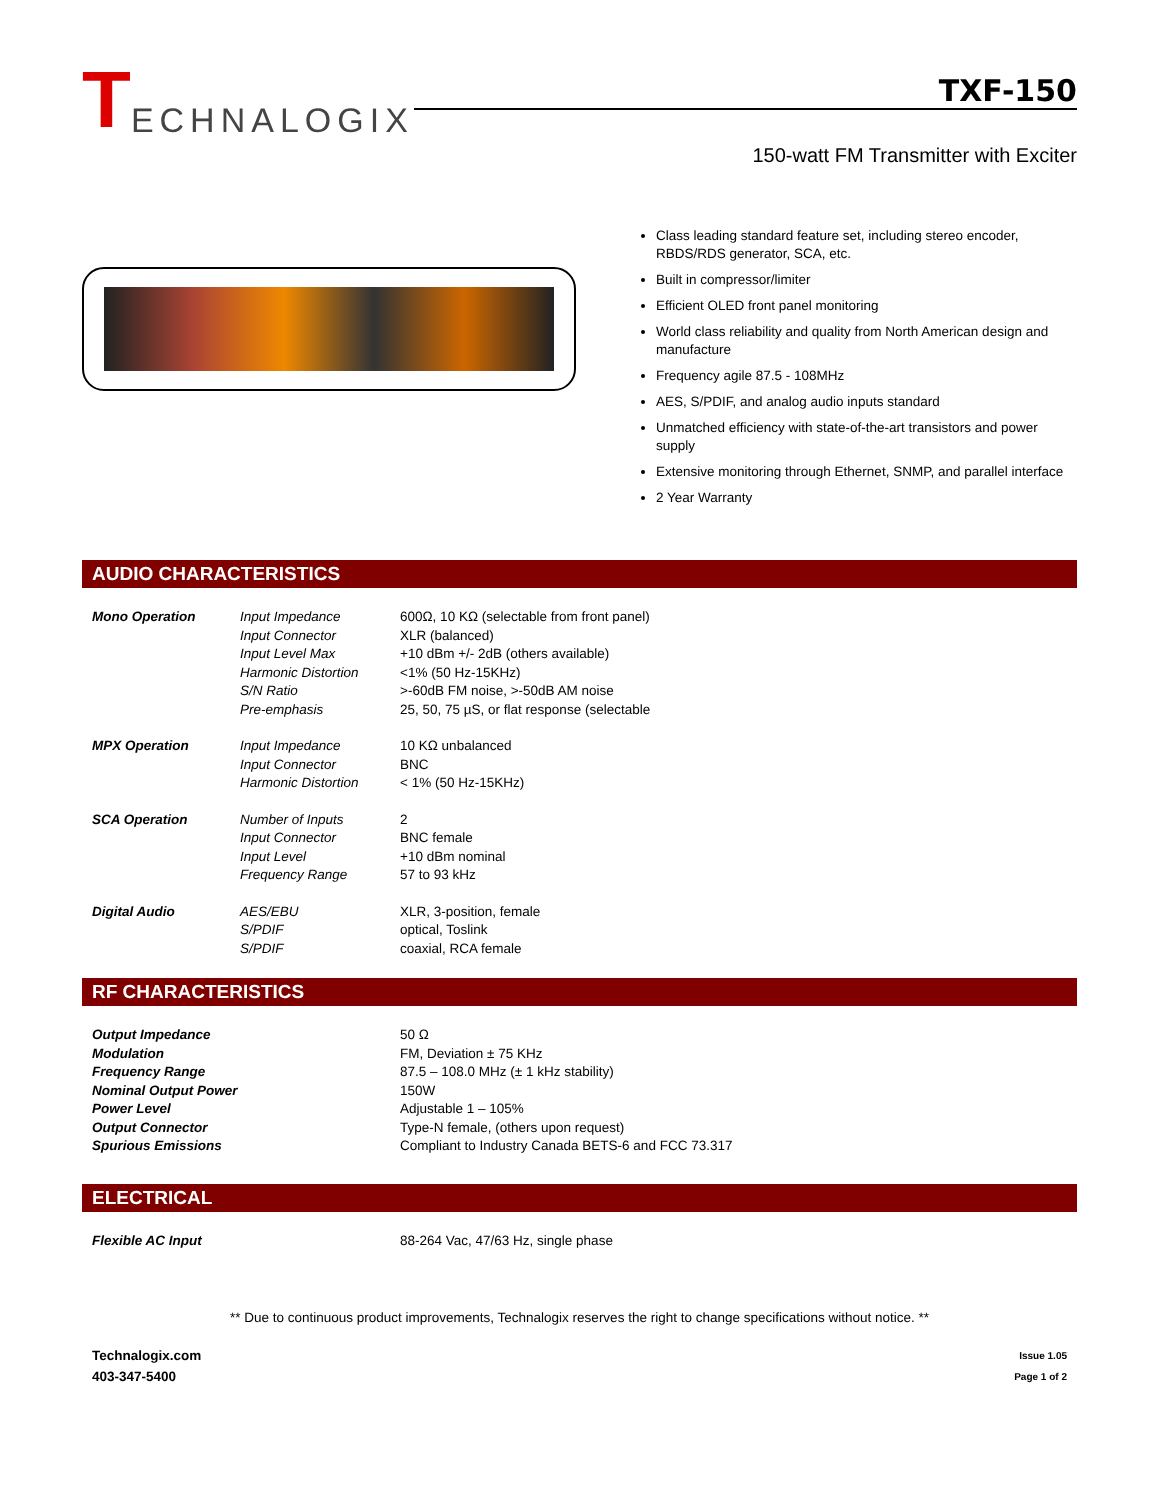T ECHNALOGIX
TXF-150
150-watt FM Transmitter with Exciter
Class leading standard feature set, including stereo encoder, RBDS/RDS generator, SCA, etc.
Built in compressor/limiter
Efficient OLED front panel monitoring
World class reliability and quality from North American design and manufacture
Frequency agile 87.5 - 108MHz
AES, S/PDIF, and analog audio inputs standard
Unmatched efficiency with state-of-the-art transistors and power supply
Extensive monitoring through Ethernet, SNMP, and parallel interface
2 Year Warranty
AUDIO CHARACTERISTICS
| Mono Operation | Input Impedance | 600Ω, 10 KΩ (selectable from front panel) |
| | Input Connector | XLR (balanced) |
| | Input Level Max | +10 dBm +/- 2dB (others available) |
| | Harmonic Distortion | <1% (50 Hz-15KHz) |
| | S/N Ratio | >-60dB FM noise, >-50dB AM noise |
| | Pre-emphasis | 25, 50, 75 µS, or flat response (selectable |
| MPX Operation | Input Impedance | 10 KΩ unbalanced |
| | Input Connector | BNC |
| | Harmonic Distortion | < 1% (50 Hz-15KHz) |
| SCA Operation | Number of Inputs | 2 |
| | Input Connector | BNC female |
| | Input Level | +10 dBm nominal |
| | Frequency Range | 57 to 93 kHz |
| Digital Audio | AES/EBU | XLR, 3-position, female |
| | S/PDIF | optical, Toslink |
| | S/PDIF | coaxial, RCA female |
RF CHARACTERISTICS
| Output Impedance | 50 Ω |
| Modulation | FM, Deviation ± 75 KHz |
| Frequency Range | 87.5 – 108.0 MHz (± 1 kHz stability) |
| Nominal Output Power | 150W |
| Power Level | Adjustable 1 – 105% |
| Output Connector | Type-N female, (others upon request) |
| Spurious Emissions | Compliant to Industry Canada BETS-6 and FCC 73.317 |
ELECTRICAL
| Flexible AC Input | 88-264 Vac, 47/63 Hz, single phase |
** Due to continuous product improvements, Technalogix reserves the right to change specifications without notice. **
Technalogix.com
403-347-5400
Issue 1.05
Page 1 of 2